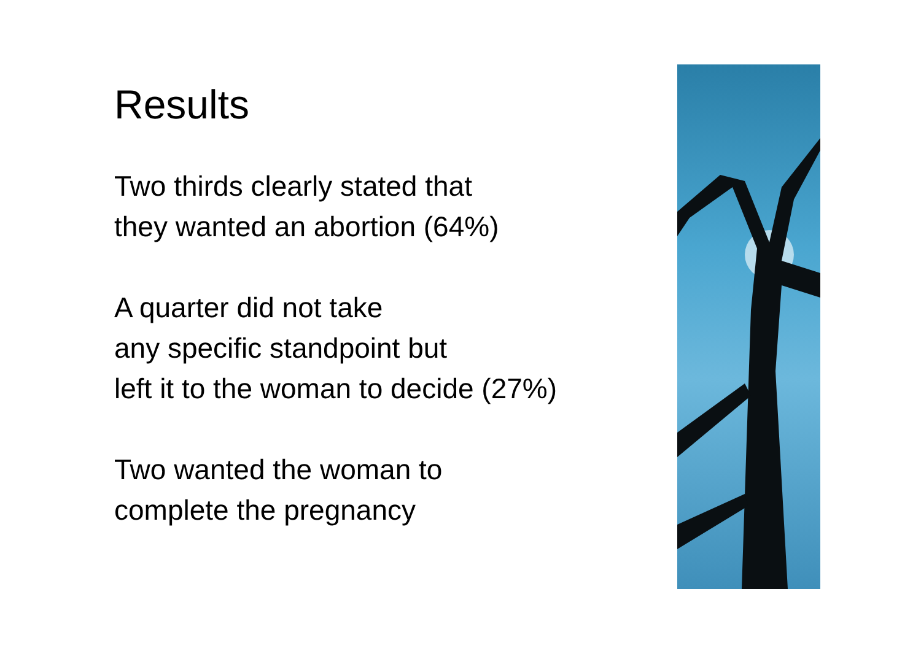Results
Two thirds clearly stated that
they wanted an abortion (64%)
A quarter did not take
any specific standpoint but
left it to the woman to decide (27%)
Two wanted the woman to
complete the pregnancy